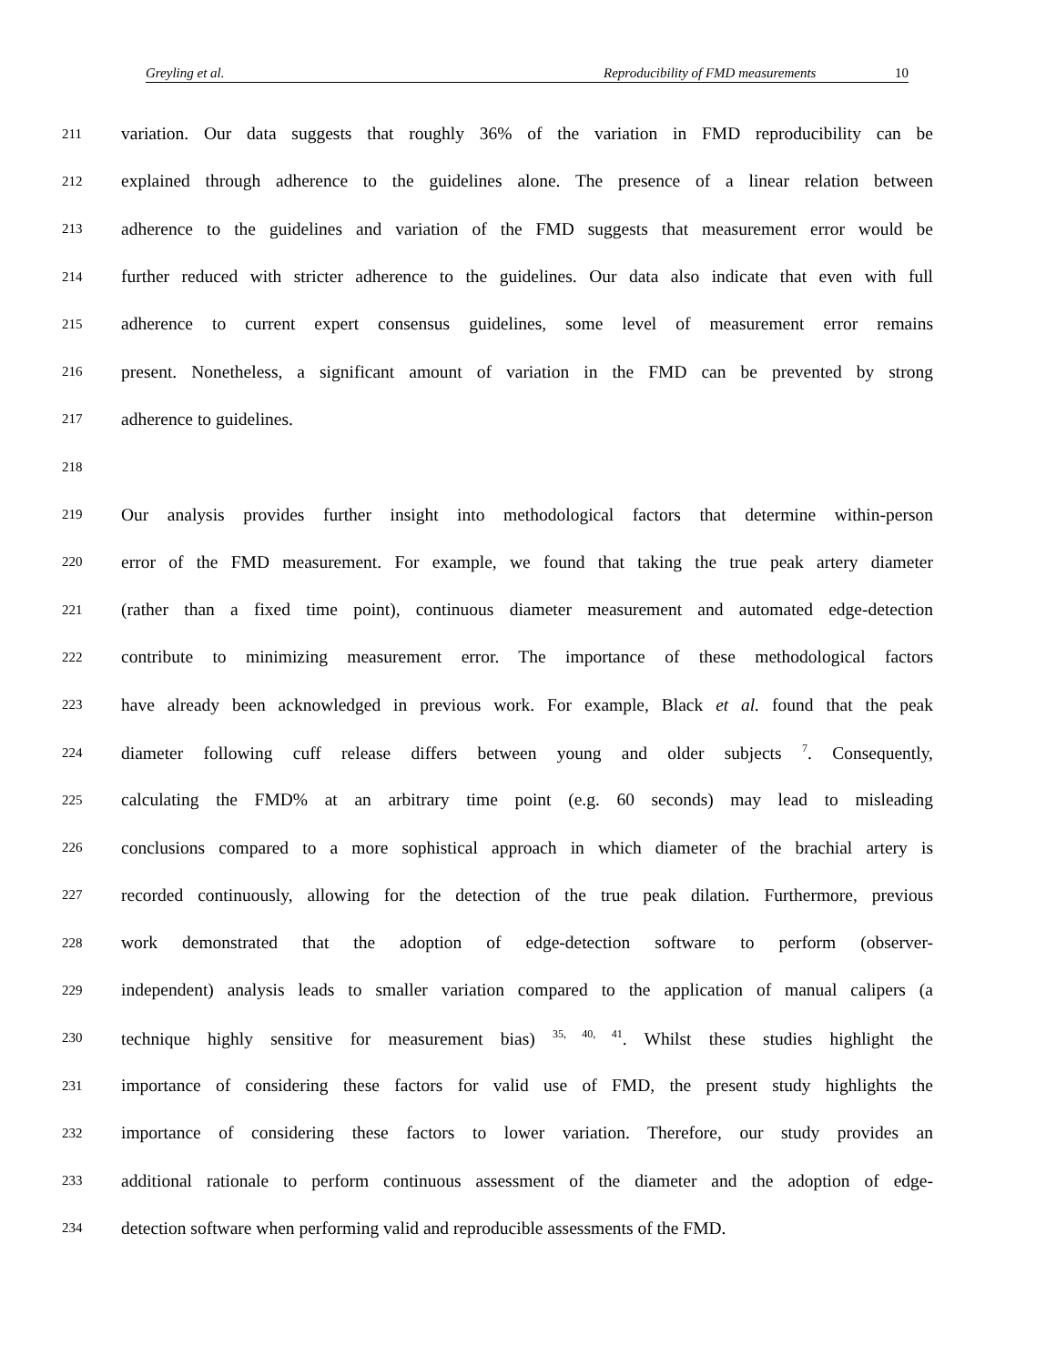Greyling et al. Reproducibility of FMD measurements 10
211 variation. Our data suggests that roughly 36% of the variation in FMD reproducibility can be
212 explained through adherence to the guidelines alone. The presence of a linear relation between
213 adherence to the guidelines and variation of the FMD suggests that measurement error would be
214 further reduced with stricter adherence to the guidelines. Our data also indicate that even with full
215 adherence to current expert consensus guidelines, some level of measurement error remains
216 present. Nonetheless, a significant amount of variation in the FMD can be prevented by strong
217 adherence to guidelines.
218
219 Our analysis provides further insight into methodological factors that determine within-person
220 error of the FMD measurement. For example, we found that taking the true peak artery diameter
221 (rather than a fixed time point), continuous diameter measurement and automated edge-detection
222 contribute to minimizing measurement error. The importance of these methodological factors
223 have already been acknowledged in previous work. For example, Black et al. found that the peak
224 diameter following cuff release differs between young and older subjects <sup>7</sup>. Consequently,
225 calculating the FMD% at an arbitrary time point (e.g. 60 seconds) may lead to misleading
226 conclusions compared to a more sophistical approach in which diameter of the brachial artery is
227 recorded continuously, allowing for the detection of the true peak dilation. Furthermore, previous
228 work demonstrated that the adoption of edge-detection software to perform (observer-
229 independent) analysis leads to smaller variation compared to the application of manual calipers (a
230 technique highly sensitive for measurement bias) <sup>35, 40, 41</sup>. Whilst these studies highlight the
231 importance of considering these factors for valid use of FMD, the present study highlights the
232 importance of considering these factors to lower variation. Therefore, our study provides an
233 additional rationale to perform continuous assessment of the diameter and the adoption of edge-
234 detection software when performing valid and reproducible assessments of the FMD.